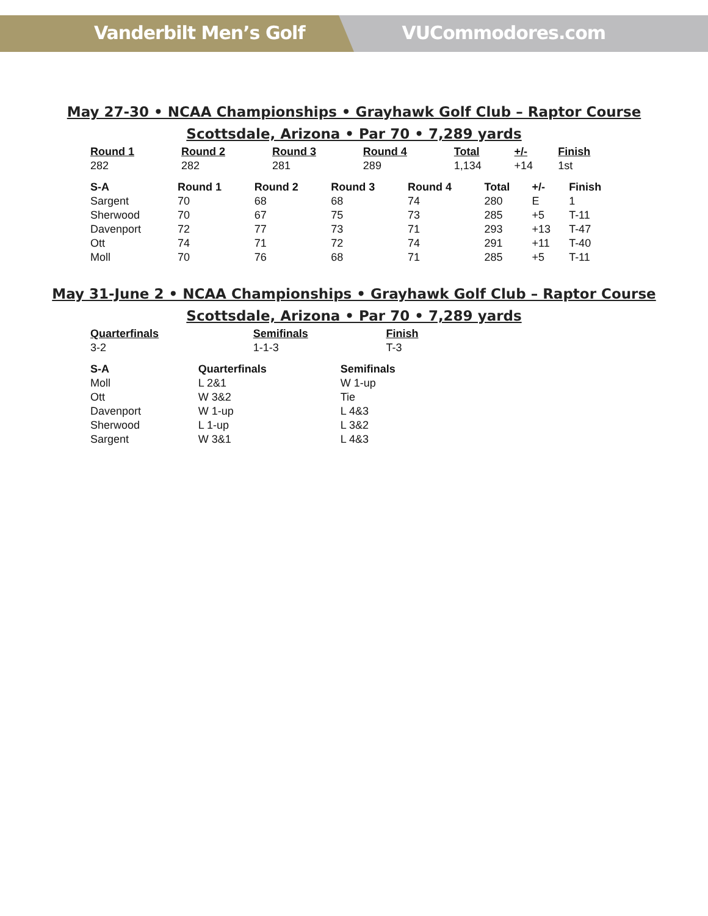Vanderbilt Men’s Golf VUCommodores.com
May 27-30 • NCAA Championships • Grayhawk Golf Club – Raptor Course
Scottsdale, Arizona • Par 70 • 7,289 yards
| Round 1 | Round 2 | Round 3 | Round 4 | Total | +/- | Finish |
| --- | --- | --- | --- | --- | --- | --- |
| 282 | 282 | 281 | 289 | 1,134 | +14 | 1st |
| S-A | Round 1 | Round 2 | Round 3 | Round 4 | Total | +/- | Finish |
| --- | --- | --- | --- | --- | --- | --- | --- |
| Sargent | 70 | 68 | 68 | 74 | 280 | E | 1 |
| Sherwood | 70 | 67 | 75 | 73 | 285 | +5 | T-11 |
| Davenport | 72 | 77 | 73 | 71 | 293 | +13 | T-47 |
| Ott | 74 | 71 | 72 | 74 | 291 | +11 | T-40 |
| Moll | 70 | 76 | 68 | 71 | 285 | +5 | T-11 |
May 31-June 2 • NCAA Championships • Grayhawk Golf Club – Raptor Course
Scottsdale, Arizona • Par 70 • 7,289 yards
| Quarterfinals | Semifinals | Finish |
| --- | --- | --- |
| 3-2 | 1-1-3 | T-3 |
| S-A | Quarterfinals | Semifinals |
| --- | --- | --- |
| Moll | L 2&1 | W 1-up |
| Ott | W 3&2 | Tie |
| Davenport | W 1-up | L 4&3 |
| Sherwood | L 1-up | L 3&2 |
| Sargent | W 3&1 | L 4&3 |